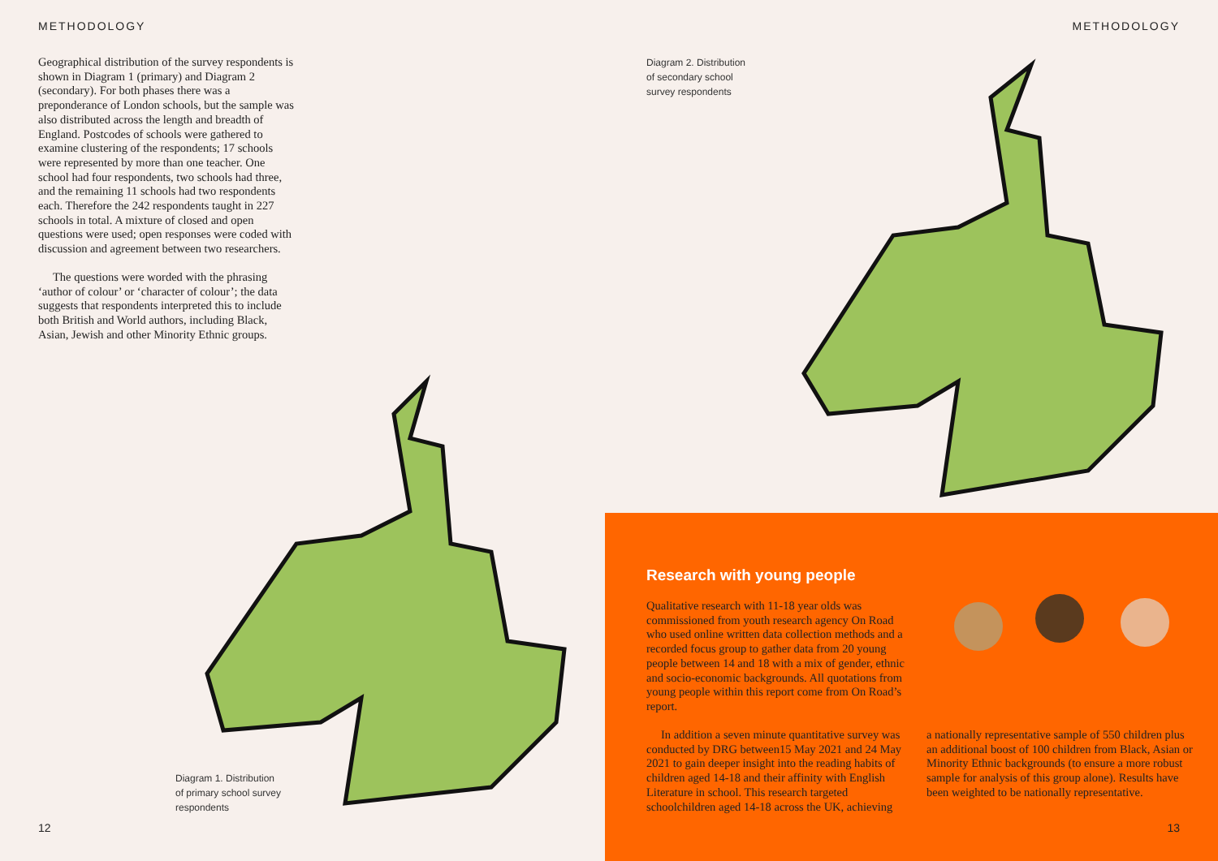METHODOLOGY
Geographical distribution of the survey respondents is shown in Diagram 1 (primary) and Diagram 2 (secondary). For both phases there was a preponderance of London schools, but the sample was also distributed across the length and breadth of England. Postcodes of schools were gathered to examine clustering of the respondents; 17 schools were represented by more than one teacher. One school had four respondents, two schools had three, and the remaining 11 schools had two respondents each. Therefore the 242 respondents taught in 227 schools in total. A mixture of closed and open questions were used; open responses were coded with discussion and agreement between two researchers.
The questions were worded with the phrasing ‘author of colour’ or ‘character of colour’; the data suggests that respondents interpreted this to include both British and World authors, including Black, Asian, Jewish and other Minority Ethnic groups.
Diagram 1. Distribution
of primary school survey
respondents
12
METHODOLOGY
Diagram 2. Distribution
of secondary school
survey respondents
Research with young people
Qualitative research with 11-18 year olds was commissioned from youth research agency On Road who used online written data collection methods and a recorded focus group to gather data from 20 young people between 14 and 18 with a mix of gender, ethnic and socio-economic backgrounds. All quotations from young people within this report come from On Road’s report.
In addition a seven minute quantitative survey was conducted by DRG between15 May 2021 and 24 May 2021 to gain deeper insight into the reading habits of children aged 14-18 and their affinity with English Literature in school. This research targeted schoolchildren aged 14-18 across the UK, achieving
a nationally representative sample of 550 children plus an additional boost of 100 children from Black, Asian or Minority Ethnic backgrounds (to ensure a more robust sample for analysis of this group alone). Results have been weighted to be nationally representative.
13